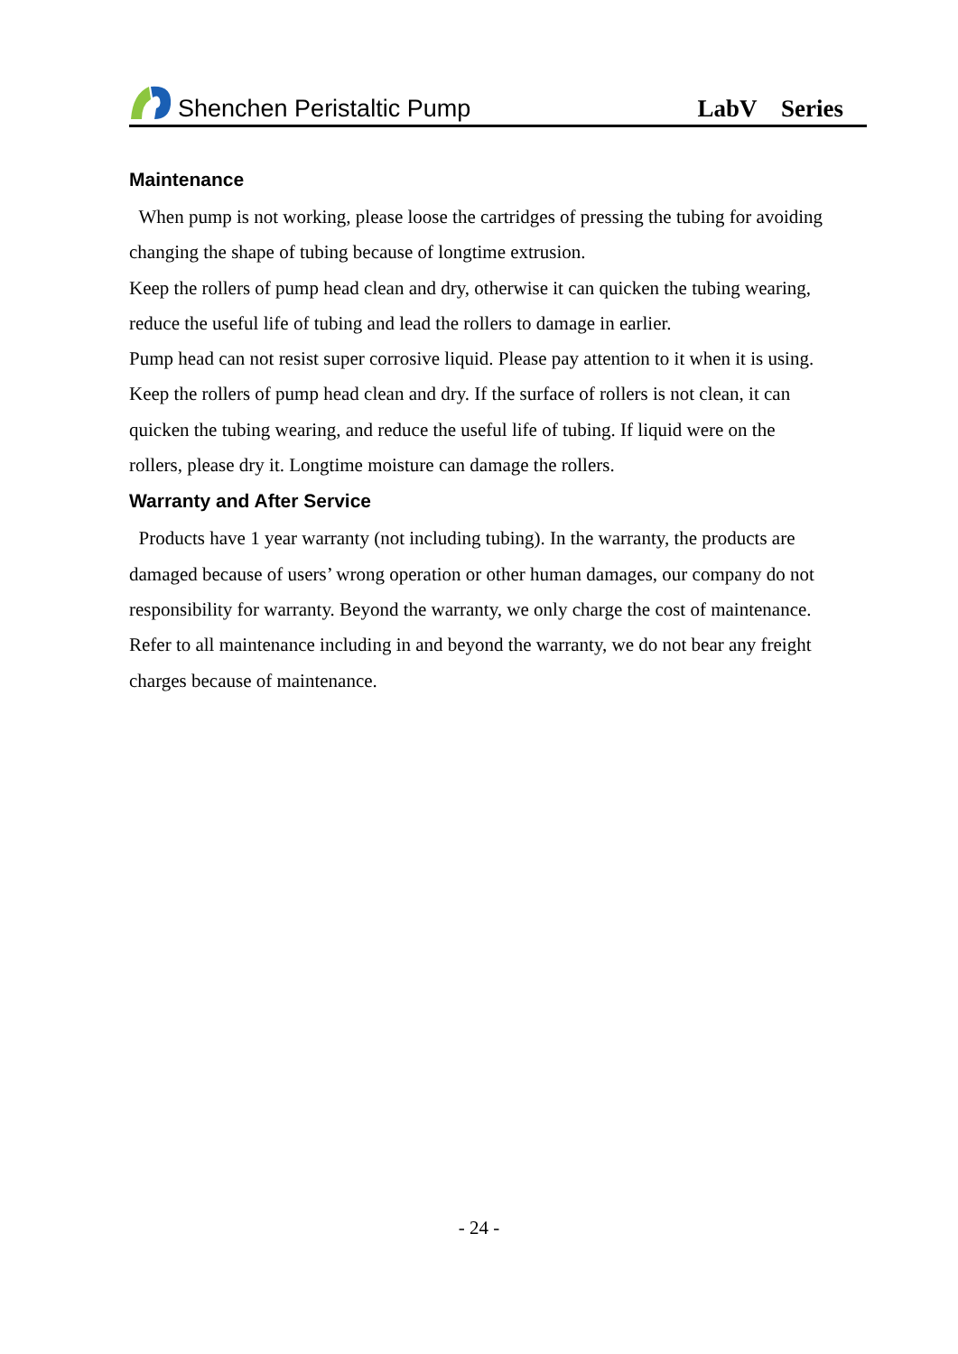Shenchen Peristaltic Pump
LabV Series
Maintenance
When pump is not working, please loose the cartridges of pressing the tubing for avoiding changing the shape of tubing because of longtime extrusion.
Keep the rollers of pump head clean and dry, otherwise it can quicken the tubing wearing, reduce the useful life of tubing and lead the rollers to damage in earlier.
Pump head can not resist super corrosive liquid. Please pay attention to it when it is using.
Keep the rollers of pump head clean and dry. If the surface of rollers is not clean, it can quicken the tubing wearing, and reduce the useful life of tubing. If liquid were on the rollers, please dry it. Longtime moisture can damage the rollers.
Warranty and After Service
Products have 1 year warranty (not including tubing). In the warranty, the products are damaged because of users’ wrong operation or other human damages, our company do not responsibility for warranty. Beyond the warranty, we only charge the cost of maintenance. Refer to all maintenance including in and beyond the warranty, we do not bear any freight charges because of maintenance.
- 24 -